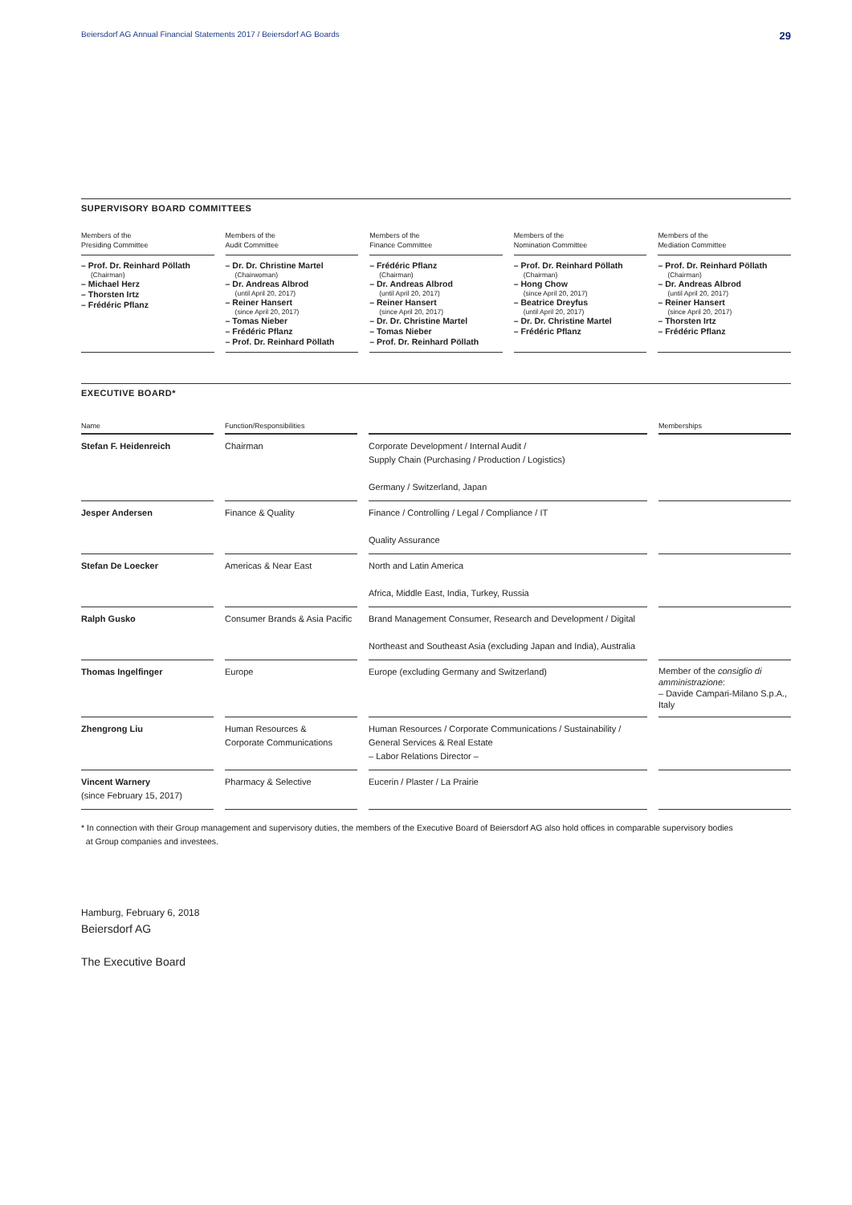Beiersdorf AG Annual Financial Statements 2017 / Beiersdorf AG Boards 29
SUPERVISORY BOARD COMMITTEES
Members of the
Presiding Committee
– Prof. Dr. Reinhard Pöllath
(Chairman)
– Michael Herz
– Thorsten Irtz
– Frédéric Pflanz
Members of the
Audit Committee
– Dr. Dr. Christine Martel
(Chairwoman)
– Dr. Andreas Albrod
(until April 20, 2017)
– Reiner Hansert
(since April 20, 2017)
– Tomas Nieber
– Frédéric Pflanz
– Prof. Dr. Reinhard Pöllath
Members of the
Finance Committee
– Frédéric Pflanz
(Chairman)
– Dr. Andreas Albrod
(until April 20, 2017)
– Reiner Hansert
(since April 20, 2017)
– Dr. Dr. Christine Martel
– Tomas Nieber
– Prof. Dr. Reinhard Pöllath
Members of the
Nomination Committee
– Prof. Dr. Reinhard Pöllath
(Chairman)
– Hong Chow
(since April 20, 2017)
– Beatrice Dreyfus
(until April 20, 2017)
– Dr. Dr. Christine Martel
– Frédéric Pflanz
Members of the
Mediation Committee
– Prof. Dr. Reinhard Pöllath
(Chairman)
– Dr. Andreas Albrod
(until April 20, 2017)
– Reiner Hansert
(since April 20, 2017)
– Thorsten Irtz
– Frédéric Pflanz
EXECUTIVE BOARD*
| Name | Function/Responsibilities | | Memberships |
| --- | --- | --- | --- |
| Stefan F. Heidenreich | Chairman | Corporate Development / Internal Audit / Supply Chain (Purchasing / Production / Logistics) Germany / Switzerland, Japan | |
| Jesper Andersen | Finance & Quality | Finance / Controlling / Legal / Compliance / IT Quality Assurance | |
| Stefan De Loecker | Americas & Near East | North and Latin America Africa, Middle East, India, Turkey, Russia | |
| Ralph Gusko | Consumer Brands & Asia Pacific | Brand Management Consumer, Research and Development / Digital Northeast and Southeast Asia (excluding Japan and India), Australia | |
| Thomas Ingelfinger | Europe | Europe (excluding Germany and Switzerland) | Member of the consiglio di amministrazione : – Davide Campari-Milano S.p.A., Italy |
| Zhengrong Liu | Human Resources & Corporate Communications | Human Resources / Corporate Communications / Sustainability / General Services & Real Estate – Labor Relations Director – | |
| Vincent Warnery (since February 15, 2017) | Pharmacy & Selective | Eucerin / Plaster / La Prairie | |
* In connection with their Group management and supervisory duties, the members of the Executive Board of Beiersdorf AG also hold offices in comparable supervisory bodies
at Group companies and investees.
Hamburg, February 6, 2018
Beiersdorf AG
The Executive Board